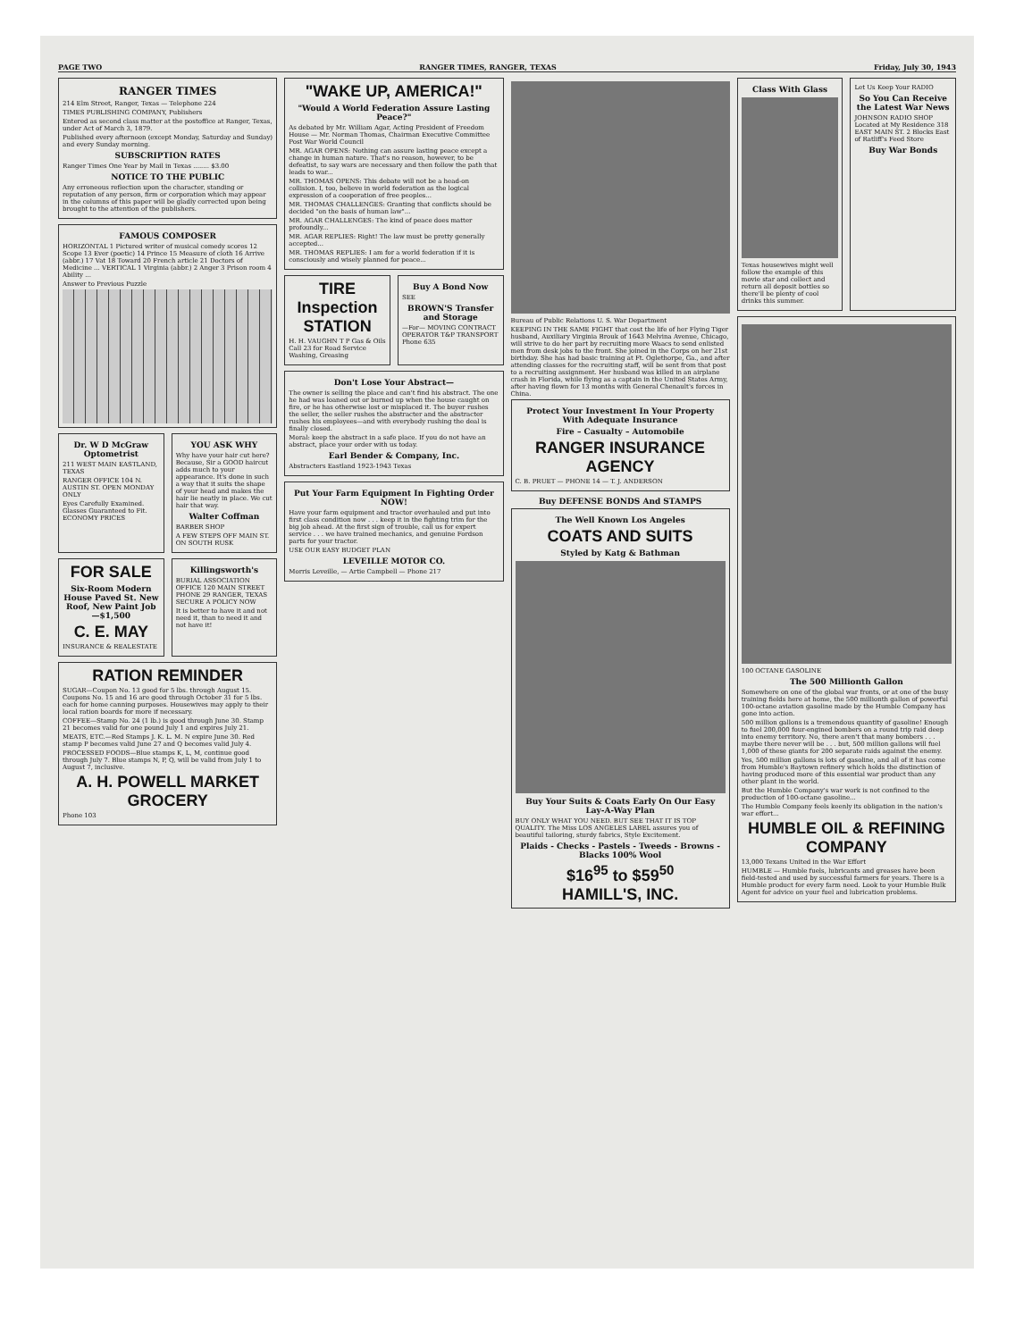PAGE TWO RANGER TIMES, RANGER, TEXAS Friday, July 30, 1943
RANGER TIMES
214 Elm Street, Ranger, Texas — Telephone 224
TIMES PUBLISHING COMPANY, Publishers
Entered as second class matter at the postoffice at Ranger, Texas, under Act of March 3, 1879.
Published every afternoon (except Monday, Saturday and Sunday) and every Sunday morning.
SUBSCRIPTION RATES
Ranger Times One Year by Mail in Texas ........ $3.00
NOTICE TO THE PUBLIC
Any erroneous reflection upon the character, standing or reputation of any person, firm or corporation which may appear in the columns of this paper will be gladly corrected upon being brought to the attention of the publishers.
FAMOUS COMPOSER
HORIZONTAL 1 Pictured writer of musical comedy scores 12 Scope 13 Ever (poetic) 14 Prince 15 Measure of cloth 16 Arrive (abbr.) 17 Vat 18 Toward 20 French article 21 Doctors of Medicine ... VERTICAL 1 Virginia (abbr.) 2 Anger 3 Prison room 4 Ability ...
Answer to Previous Puzzle
Dr. W D McGraw Optometrist
211 WEST MAIN EASTLAND, TEXAS
RANGER OFFICE 104 N. AUSTIN ST. OPEN MONDAY ONLY
Eyes Carefully Examined. Glasses Guaranteed to Fit. ECONOMY PRICES
YOU ASK WHY
Why have your hair cut here? Because, Sir a GOOD haircut adds much to your appearance. It's done in such a way that it suits the shape of your head and makes the hair lie neatly in place. We cut hair that way.
Walter Coffman
BARBER SHOP
A FEW STEPS OFF MAIN ST. ON SOUTH RUSK
FOR SALE
Six-Room Modern House Paved St. New Roof, New Paint Job—$1,500
C. E. MAY
INSURANCE & REALESTATE
Killingsworth's
BURIAL ASSOCIATION OFFICE 120 MAIN STREET PHONE 29 RANGER, TEXAS SECURE A POLICY NOW
It is better to have it and not need it, than to need it and not have it!
RATION REMINDER
SUGAR—Coupon No. 13 good for 5 lbs. through August 15. Coupons No. 15 and 16 are good through October 31 for 5 lbs. each for home canning purposes. Housewives may apply to their local ration boards for more if necessary.
COFFEE—Stamp No. 24 (1 lb.) is good through June 30. Stamp 21 becomes valid for one pound July 1 and expires July 21.
MEATS, ETC.—Red Stamps J. K. L. M. N expire June 30. Red stamp P becomes valid June 27 and Q becomes valid July 4.
PROCESSED FOODS—Blue stamps K, L, M, continue good through July 7. Blue stamps N, P, Q, will be valid from July 1 to August 7, inclusive.
A. H. POWELL MARKET GROCERY
Phone 103
"WAKE UP, AMERICA!"
"Would A World Federation Assure Lasting Peace?"
As debated by Mr. William Agar, Acting President of Freedom House — Mr. Norman Thomas, Chairman Executive Committee Post War World Council
MR. AGAR OPENS: Nothing can assure lasting peace except a change in human nature. That's no reason, however, to be defeatist, to say wars are necessary and then follow the path that leads to war...
MR. THOMAS OPENS: This debate will not be a head-on collision. I, too, believe in world federation as the logical expression of a cooperation of free peoples...
MR. THOMAS CHALLENGES: Granting that conflicts should be decided "on the basis of human law"...
MR. AGAR CHALLENGES: The kind of peace does matter profoundly...
MR. AGAR REPLIES: Right! The law must be pretty generally accepted...
MR. THOMAS REPLIES: I am for a world federation if it is consciously and wisely planned for peace...
TIRE Inspection STATION
H. H. VAUGHN T P Gas & Oils Call 23 for Road Service Washing, Greasing
Buy A Bond Now
SEE
BROWN'S Transfer and Storage
—For— MOVING CONTRACT OPERATOR T&P TRANSPORT Phone 635
Don't Lose Your Abstract—
The owner is selling the place and can't find his abstract. The one he had was loaned out or burned up when the house caught on fire, or he has otherwise lost or misplaced it. The buyer rushes the seller, the seller rushes the abstracter and the abstracter rushes his employees—and with everybody rushing the deal is finally closed.
Moral: keep the abstract in a safe place. If you do not have an abstract, place your order with us today.
Earl Bender & Company, Inc.
Abstracters Eastland 1923-1943 Texas
Put Your Farm Equipment In Fighting Order NOW!
Have your farm equipment and tractor overhauled and put into first class condition now . . . keep it in the fighting trim for the big job ahead. At the first sign of trouble, call us for expert service . . . we have trained mechanics, and genuine Fordson parts for your tractor.
USE OUR EASY BUDGET PLAN
LEVEILLE MOTOR CO.
Morris Leveille, — Artie Campbell — Phone 217
Bureau of Public Relations U. S. War Department
KEEPING IN THE SAME FIGHT that cost the life of her Flying Tiger husband, Auxiliary Virginia Brouk of 1643 Melvina Avenue, Chicago, will strive to do her part by recruiting more Waacs to send enlisted men from desk jobs to the front. She joined in the Corps on her 21st birthday. She has had basic training at Ft. Oglethorpe, Ga., and after attending classes for the recruiting staff, will be sent from that post to a recruiting assignment. Her husband was killed in an airplane crash in Florida, while flying as a captain in the United States Army, after having flown for 13 months with General Chenault's forces in China.
Protect Your Investment In Your Property With Adequate Insurance
Fire – Casualty – Automobile
RANGER INSURANCE AGENCY
C. B. PRUET — PHONE 14 — T. J. ANDERSON
Buy DEFENSE BONDS And STAMPS
The Well Known Los Angeles
COATS AND SUITS
Styled by Katg & Bathman
Buy Your Suits & Coats Early On Our Easy Lay-A-Way Plan
BUY ONLY WHAT YOU NEED. BUT SEE THAT IT IS TOP QUALITY. The Miss LOS ANGELES LABEL assures you of beautiful tailoring, sturdy fabrics, Style Excitement.
Plaids - Checks - Pastels - Tweeds - Browns - Blacks 100% Wool
$16<sup>95</sup> to $59<sup>50</sup>
HAMILL'S, INC.
Class With Glass
Texas housewives might well follow the example of this movie star and collect and return all deposit bottles so there'll be plenty of cool drinks this summer.
Let Us Keep Your RADIO
So You Can Receive the Latest War News
JOHNSON RADIO SHOP Located at My Residence 318 EAST MAIN ST. 2 Blocks East of Ratliff's Feed Store
Buy War Bonds
100 OCTANE GASOLINE
The 500 Millionth Gallon
Somewhere on one of the global war fronts, or at one of the busy training fields here at home, the 500 millionth gallon of powerful 100-octane aviation gasoline made by the Humble Company has gone into action.
500 million gallons is a tremendous quantity of gasoline! Enough to fuel 200,000 four-engined bombers on a round trip raid deep into enemy territory. No, there aren't that many bombers . . . maybe there never will be . . . but, 500 million gallons will fuel 1,000 of these giants for 200 separate raids against the enemy.
Yes, 500 million gallons is lots of gasoline, and all of it has come from Humble's Baytown refinery which holds the distinction of having produced more of this essential war product than any other plant in the world.
But the Humble Company's war work is not confined to the production of 100-octane gasoline...
The Humble Company feels keenly its obligation in the nation's war effort...
HUMBLE OIL & REFINING COMPANY
13,000 Texans United in the War Effort
HUMBLE — Humble fuels, lubricants and greases have been field-tested and used by successful farmers for years. There is a Humble product for every farm need. Look to your Humble Bulk Agent for advice on your fuel and lubrication problems.